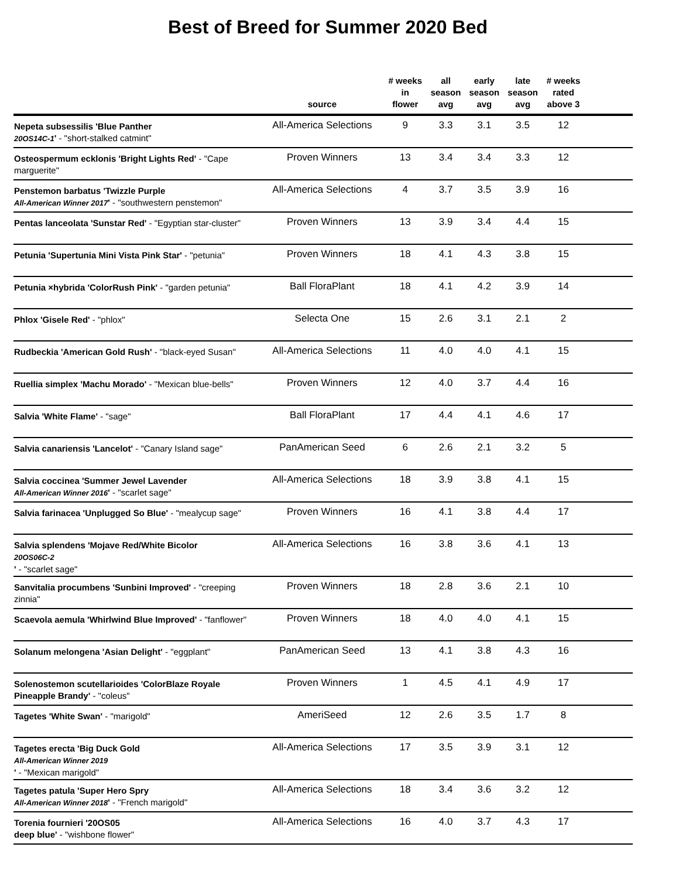Best of Breed for Summer 2020 Bed
| | source | # weeks in flower | all season avg | early season avg | late season avg | # weeks rated above 3 | |
| --- | --- | --- | --- | --- | --- | --- | --- |
| Nepeta subsessilis 'Blue Panther 20OS14C-1 ' - "short-stalked catmint" | All-America Selections | 9 | 3.3 | 3.1 | 3.5 | 12 | |
| Osteospermum ecklonis 'Bright Lights Red' - "Cape marguerite" | Proven Winners | 13 | 3.4 | 3.4 | 3.3 | 12 | |
| Penstemon barbatus 'Twizzle Purple All-American Winner 2017 ' - "southwestern penstemon" | All-America Selections | 4 | 3.7 | 3.5 | 3.9 | 16 | |
| Pentas lanceolata 'Sunstar Red' - "Egyptian star-cluster" | Proven Winners | 13 | 3.9 | 3.4 | 4.4 | 15 | |
| Petunia 'Supertunia Mini Vista Pink Star' - "petunia" | Proven Winners | 18 | 4.1 | 4.3 | 3.8 | 15 | |
| Petunia ×hybrida 'ColorRush Pink' - "garden petunia" | Ball FloraPlant | 18 | 4.1 | 4.2 | 3.9 | 14 | |
| Phlox 'Gisele Red' - "phlox" | Selecta One | 15 | 2.6 | 3.1 | 2.1 | 2 | |
| Rudbeckia 'American Gold Rush' - "black-eyed Susan" | All-America Selections | 11 | 4.0 | 4.0 | 4.1 | 15 | |
| Ruellia simplex 'Machu Morado' - "Mexican blue-bells" | Proven Winners | 12 | 4.0 | 3.7 | 4.4 | 16 | |
| Salvia 'White Flame' - "sage" | Ball FloraPlant | 17 | 4.4 | 4.1 | 4.6 | 17 | |
| Salvia canariensis 'Lancelot' - "Canary Island sage" | PanAmerican Seed | 6 | 2.6 | 2.1 | 3.2 | 5 | |
| Salvia coccinea 'Summer Jewel Lavender All-American Winner 2016 ' - "scarlet sage" | All-America Selections | 18 | 3.9 | 3.8 | 4.1 | 15 | |
| Salvia farinacea 'Unplugged So Blue' - "mealycup sage" | Proven Winners | 16 | 4.1 | 3.8 | 4.4 | 17 | |
| Salvia splendens 'Mojave Red/White Bicolor 20OS06C-2 ' - "scarlet sage" | All-America Selections | 16 | 3.8 | 3.6 | 4.1 | 13 | |
| Sanvitalia procumbens 'Sunbini Improved' - "creeping zinnia" | Proven Winners | 18 | 2.8 | 3.6 | 2.1 | 10 | |
| Scaevola aemula 'Whirlwind Blue Improved' - "fanflower" | Proven Winners | 18 | 4.0 | 4.0 | 4.1 | 15 | |
| Solanum melongena 'Asian Delight' - "eggplant" | PanAmerican Seed | 13 | 4.1 | 3.8 | 4.3 | 16 | |
| Solenostemon scutellarioides 'ColorBlaze Royale Pineapple Brandy' - "coleus" | Proven Winners | 1 | 4.5 | 4.1 | 4.9 | 17 | |
| Tagetes 'White Swan' - "marigold" | AmeriSeed | 12 | 2.6 | 3.5 | 1.7 | 8 | |
| Tagetes erecta 'Big Duck Gold All-American Winner 2019 ' - "Mexican marigold" | All-America Selections | 17 | 3.5 | 3.9 | 3.1 | 12 | |
| Tagetes patula 'Super Hero Spry All-American Winner 2018 ' - "French marigold" | All-America Selections | 18 | 3.4 | 3.6 | 3.2 | 12 | |
| Torenia fournieri '20OS05 deep blue' - "wishbone flower" | All-America Selections | 16 | 4.0 | 3.7 | 4.3 | 17 | |